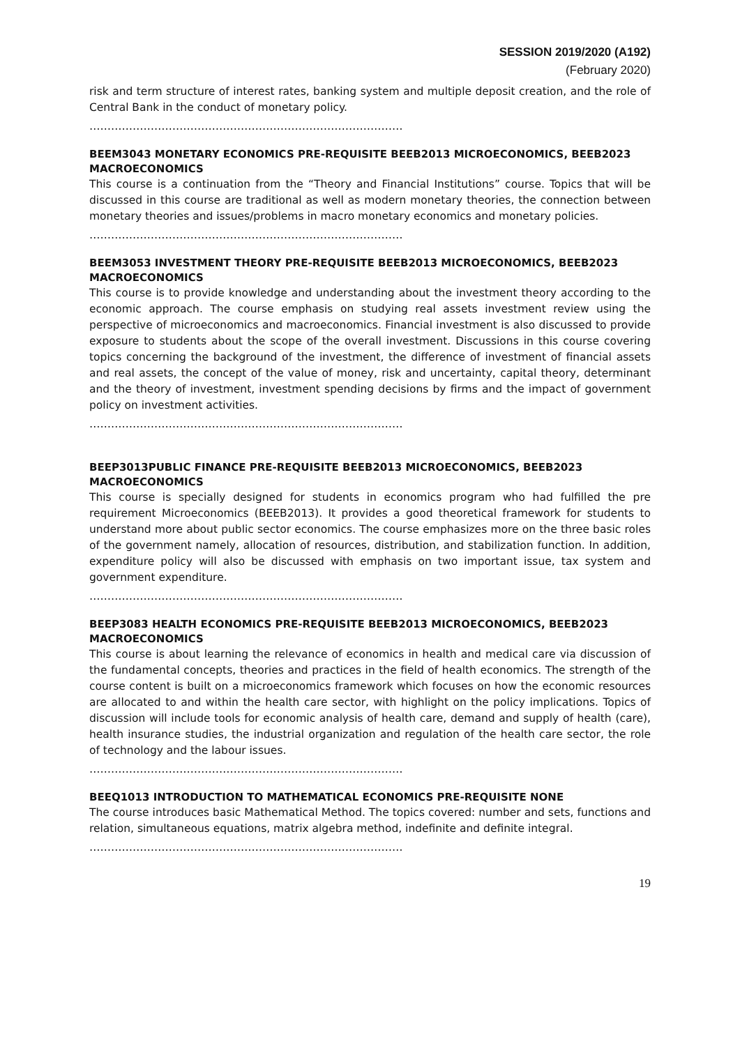SESSION 2019/2020 (A192)
(February 2020)
risk and term structure of interest rates, banking system and multiple deposit creation, and the role of Central Bank in the conduct of monetary policy.
……………………………………………………………………………
BEEM3043 MONETARY ECONOMICS PRE-REQUISITE BEEB2013 MICROECONOMICS, BEEB2023 MACROECONOMICS
This course is a continuation from the “Theory and Financial Institutions” course. Topics that will be discussed in this course are traditional as well as modern monetary theories, the connection between monetary theories and issues/problems in macro monetary economics and monetary policies.
……………………………………………………………………………
BEEM3053 INVESTMENT THEORY PRE-REQUISITE BEEB2013 MICROECONOMICS, BEEB2023 MACROECONOMICS
This course is to provide knowledge and understanding about the investment theory according to the economic approach. The course emphasis on studying real assets investment review using the perspective of microeconomics and macroeconomics. Financial investment is also discussed to provide exposure to students about the scope of the overall investment. Discussions in this course covering topics concerning the background of the investment, the difference of investment of financial assets and real assets, the concept of the value of money, risk and uncertainty, capital theory, determinant and the theory of investment, investment spending decisions by firms and the impact of government policy on investment activities.
……………………………………………………………………………
BEEP3013PUBLIC FINANCE PRE-REQUISITE BEEB2013 MICROECONOMICS, BEEB2023 MACROECONOMICS
This course is specially designed for students in economics program who had fulfilled the pre requirement Microeconomics (BEEB2013). It provides a good theoretical framework for students to understand more about public sector economics. The course emphasizes more on the three basic roles of the government namely, allocation of resources, distribution, and stabilization function. In addition, expenditure policy will also be discussed with emphasis on two important issue, tax system and government expenditure.
……………………………………………………………………………
BEEP3083 HEALTH ECONOMICS PRE-REQUISITE BEEB2013 MICROECONOMICS, BEEB2023 MACROECONOMICS
This course is about learning the relevance of economics in health and medical care via discussion of the fundamental concepts, theories and practices in the field of health economics. The strength of the course content is built on a microeconomics framework which focuses on how the economic resources are allocated to and within the health care sector, with highlight on the policy implications. Topics of discussion will include tools for economic analysis of health care, demand and supply of health (care), health insurance studies, the industrial organization and regulation of the health care sector, the role of technology and the labour issues.
……………………………………………………………………………
BEEQ1013 INTRODUCTION TO MATHEMATICAL ECONOMICS PRE-REQUISITE NONE
The course introduces basic Mathematical Method. The topics covered: number and sets, functions and relation, simultaneous equations, matrix algebra method, indefinite and definite integral.
……………………………………………………………………………
19